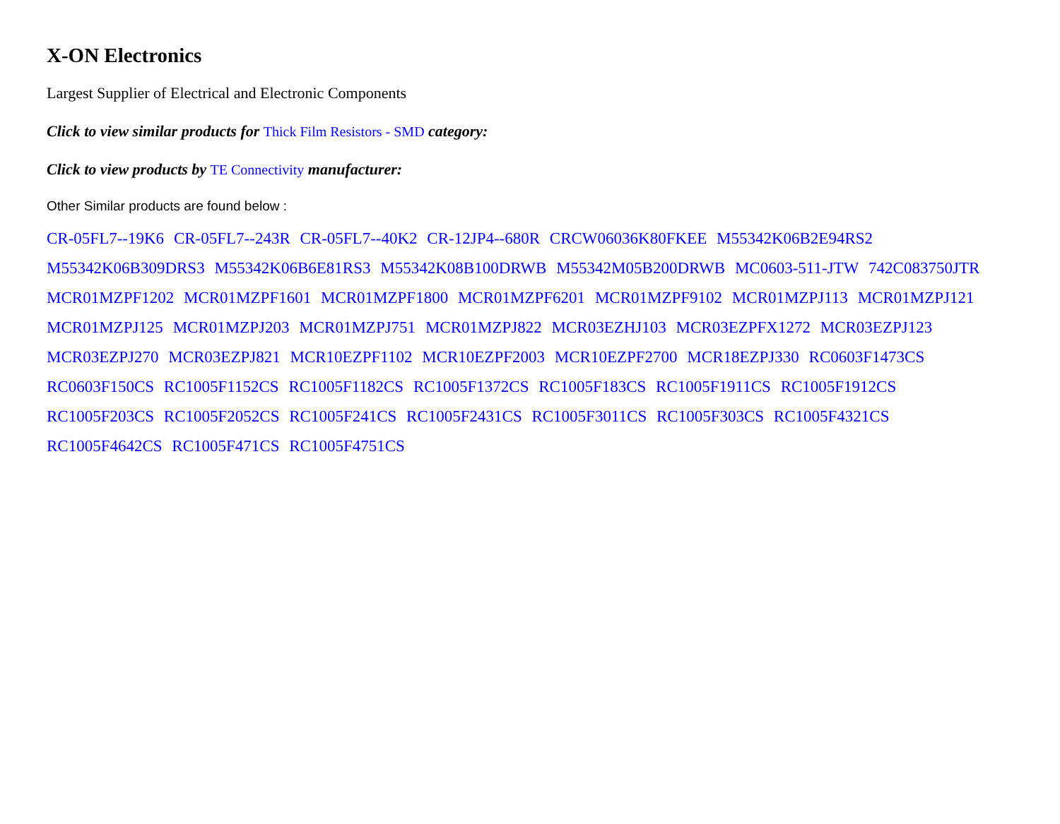X-ON Electronics
Largest Supplier of Electrical and Electronic Components
Click to view similar products for Thick Film Resistors - SMD category:
Click to view products by TE Connectivity manufacturer:
Other Similar products are found below :
CR-05FL7--19K6 CR-05FL7--243R CR-05FL7--40K2 CR-12JP4--680R CRCW06036K80FKEE M55342K06B2E94RS2 M55342K06B309DRS3 M55342K06B6E81RS3 M55342K08B100DRWB M55342M05B200DRWB MC0603-511-JTW 742C083750JTR MCR01MZPF1202 MCR01MZPF1601 MCR01MZPF1800 MCR01MZPF6201 MCR01MZPF9102 MCR01MZPJ113 MCR01MZPJ121 MCR01MZPJ125 MCR01MZPJ203 MCR01MZPJ751 MCR01MZPJ822 MCR03EZHJ103 MCR03EZPFX1272 MCR03EZPJ123 MCR03EZPJ270 MCR03EZPJ821 MCR10EZPF1102 MCR10EZPF2003 MCR10EZPF2700 MCR18EZPJ330 RC0603F1473CS RC0603F150CS RC1005F1152CS RC1005F1182CS RC1005F1372CS RC1005F183CS RC1005F1911CS RC1005F1912CS RC1005F203CS RC1005F2052CS RC1005F241CS RC1005F2431CS RC1005F3011CS RC1005F303CS RC1005F4321CS RC1005F4642CS RC1005F471CS RC1005F4751CS